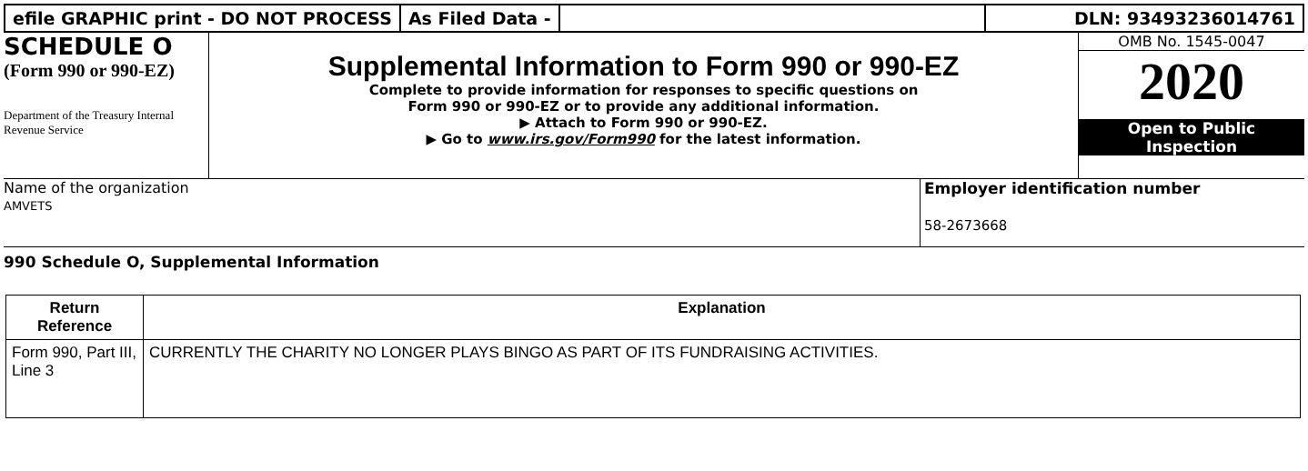efile GRAPHIC print - DO NOT PROCESS
As Filed Data - DLN: 93493236014761
SCHEDULE O
(Form 990 or 990-EZ)
Department of the Treasury Internal Revenue Service
Supplemental Information to Form 990 or 990-EZ
Complete to provide information for responses to specific questions on
Form 990 or 990-EZ or to provide any additional information.
▶ Attach to Form 990 or 990-EZ.
▶ Go to www.irs.gov/Form990 for the latest information.
OMB No. 1545-0047
2020
Open to Public
Inspection
Name of the organization
AMVETS
Employer identification number
58-2673668
990 Schedule O, Supplemental Information
| Return Reference | Explanation |
| --- | --- |
| Form 990, Part III, Line 3 | CURRENTLY THE CHARITY NO LONGER PLAYS BINGO AS PART OF ITS FUNDRAISING ACTIVITIES. |